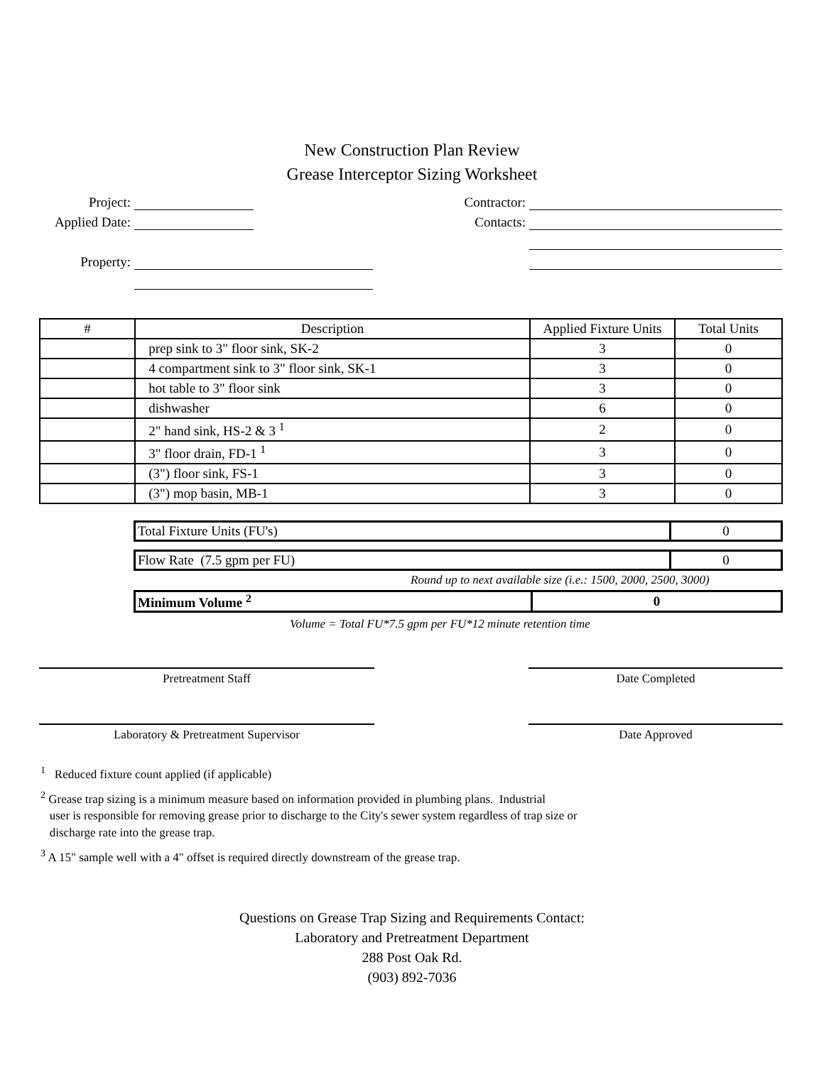New Construction Plan Review
Grease Interceptor Sizing Worksheet
Project:
Applied Date:
Property:
Contractor:
Contacts:
| # | Description | Applied Fixture Units | Total Units |
| --- | --- | --- | --- |
| | prep sink to 3" floor sink, SK-2 | 3 | 0 |
| | 4 compartment sink to 3" floor sink, SK-1 | 3 | 0 |
| | hot table to 3" floor sink | 3 | 0 |
| | dishwasher | 6 | 0 |
| | 2" hand sink, HS-2 & 3 <sup>1</sup> | 2 | 0 |
| | 3" floor drain, FD-1 <sup>1</sup> | 3 | 0 |
| | (3") floor sink, FS-1 | 3 | 0 |
| | (3") mop basin, MB-1 | 3 | 0 |
| Total Fixture Units (FU's) | 0 |
| Flow Rate (7.5 gpm per FU) | 0 |
Round up to next available size (i.e.: 1500, 2000, 2500, 3000)
| Minimum Volume <sup>2</sup> | 0 |
Volume = Total FU*7.5 gpm per FU*12 minute retention time
Pretreatment Staff Date Completed
Laboratory & Pretreatment Supervisor Date Approved
<sup>1</sup> Reduced fixture count applied (if applicable)
<sup>2</sup> Grease trap sizing is a minimum measure based on information provided in plumbing plans. Industrial
user is responsible for removing grease prior to discharge to the City's sewer system regardless of trap size or
discharge rate into the grease trap.
<sup>3</sup> A 15" sample well with a 4" offset is required directly downstream of the grease trap.
Questions on Grease Trap Sizing and Requirements Contact:
Laboratory and Pretreatment Department
288 Post Oak Rd.
(903) 892-7036